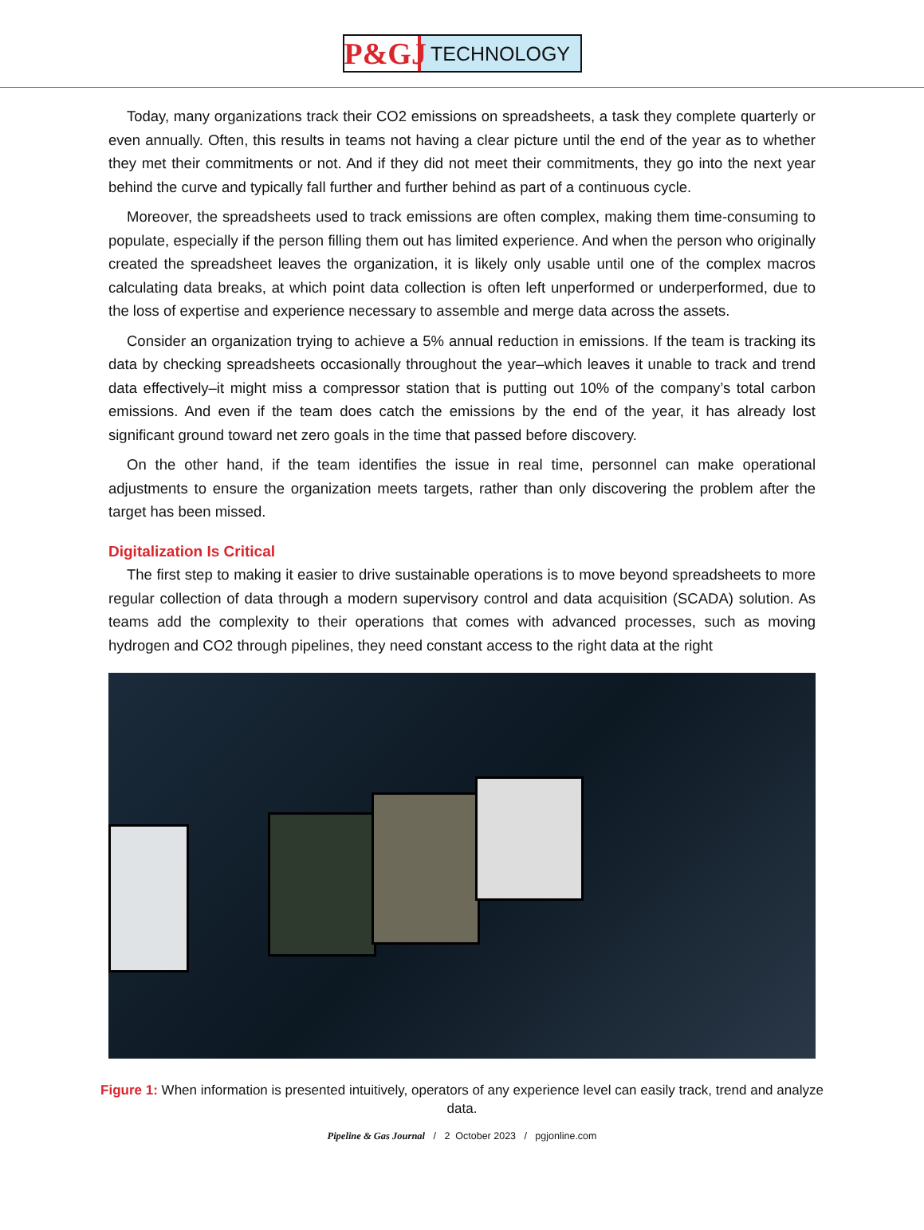P&GJ
TECHNOLOGY
Today, many organizations track their CO2 emissions on spreadsheets, a task they complete quarterly or even annually. Often, this results in teams not having a clear picture until the end of the year as to whether they met their commitments or not. And if they did not meet their commitments, they go into the next year behind the curve and typically fall further and further behind as part of a continuous cycle.
Moreover, the spreadsheets used to track emissions are often complex, making them time-consuming to populate, especially if the person filling them out has limited experience. And when the person who originally created the spreadsheet leaves the organization, it is likely only usable until one of the complex macros calculating data breaks, at which point data collection is often left unperformed or underperformed, due to the loss of expertise and experience necessary to assemble and merge data across the assets.
Consider an organization trying to achieve a 5% annual reduction in emissions. If the team is tracking its data by checking spreadsheets occasionally throughout the year–which leaves it unable to track and trend data effectively–it might miss a compressor station that is putting out 10% of the company’s total carbon emissions. And even if the team does catch the emissions by the end of the year, it has already lost significant ground toward net zero goals in the time that passed before discovery.
On the other hand, if the team identifies the issue in real time, personnel can make operational adjustments to ensure the organization meets targets, rather than only discovering the problem after the target has been missed.
Digitalization Is Critical
The first step to making it easier to drive sustainable operations is to move beyond spreadsheets to more regular collection of data through a modern supervisory control and data acquisition (SCADA) solution. As teams add the complexity to their operations that comes with advanced processes, such as moving hydrogen and CO2 through pipelines, they need constant access to the right data at the right
Figure 1: When information is presented intuitively, operators of any experience level can easily track, trend and analyze data.
Pipeline & Gas Journal / 2 October 2023 / pgjonline.com